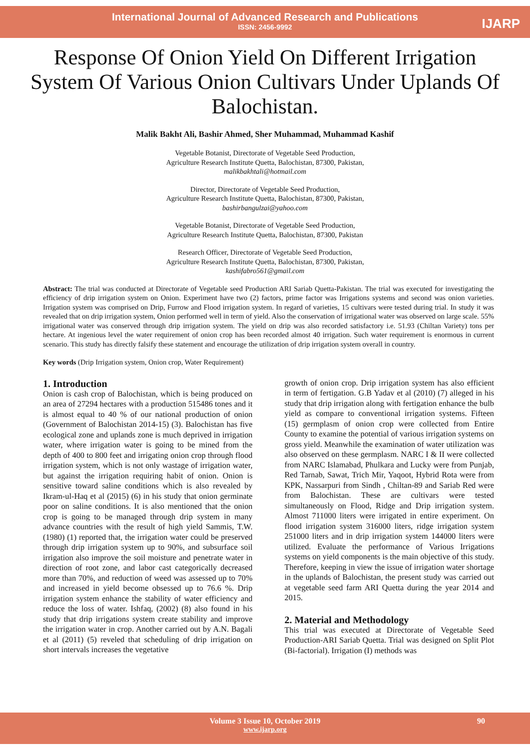International Journal of Advanced Research and Publications
ISSN: 2456-9992
IJARP
Response Of Onion Yield On Different Irrigation System Of Various Onion Cultivars Under Uplands Of Balochistan.
Malik Bakht Ali, Bashir Ahmed, Sher Muhammad, Muhammad Kashif
Vegetable Botanist, Directorate of Vegetable Seed Production,
Agriculture Research Institute Quetta, Balochistan, 87300, Pakistan,
malikbakhtali@hotmail.com
Director, Directorate of Vegetable Seed Production,
Agriculture Research Institute Quetta, Balochistan, 87300, Pakistan,
bashirbangulzai@yahoo.com
Vegetable Botanist, Directorate of Vegetable Seed Production,
Agriculture Research Institute Quetta, Balochistan, 87300, Pakistan
Research Officer, Directorate of Vegetable Seed Production,
Agriculture Research Institute Quetta, Balochistan, 87300, Pakistan,
kashifabro561@gmail.com
Abstract: The trial was conducted at Directorate of Vegetable seed Production ARI Sariab Quetta-Pakistan. The trial was executed for investigating the efficiency of drip irrigation system on Onion. Experiment have two (2) factors, prime factor was Irrigations systems and second was onion varieties. Irrigation system was comprised on Drip, Furrow and Flood irrigation system. In regard of varieties, 15 cultivars were tested during trial. In study it was revealed that on drip irrigation system, Onion performed well in term of yield. Also the conservation of irrigational water was observed on large scale. 55% irrigational water was conserved through drip irrigation system. The yield on drip was also recorded satisfactory i.e. 51.93 (Chiltan Variety) tons per hectare. At ingenious level the water requirement of onion crop has been recorded almost 40 irrigation. Such water requirement is enormous in current scenario. This study has directly falsify these statement and encourage the utilization of drip irrigation system overall in country.
Key words (Drip Irrigation system, Onion crop, Water Requirement)
1. Introduction
Onion is cash crop of Balochistan, which is being produced on an area of 27294 hectares with a production 515486 tones and it is almost equal to 40 % of our national production of onion (Government of Balochistan 2014-15) (3). Balochistan has five ecological zone and uplands zone is much deprived in irrigation water, where irrigation water is going to be mined from the depth of 400 to 800 feet and irrigating onion crop through flood irrigation system, which is not only wastage of irrigation water, but against the irrigation requiring habit of onion. Onion is sensitive toward saline conditions which is also revealed by Ikram-ul-Haq et al (2015) (6) in his study that onion germinate poor on saline conditions. It is also mentioned that the onion crop is going to be managed through drip system in many advance countries with the result of high yield Sammis, T.W. (1980) (1) reported that, the irrigation water could be preserved through drip irrigation system up to 90%, and subsurface soil irrigation also improve the soil moisture and penetrate water in direction of root zone, and labor cast categorically decreased more than 70%, and reduction of weed was assessed up to 70% and increased in yield become obsessed up to 76.6 %. Drip irrigation system enhance the stability of water efficiency and reduce the loss of water. Ishfaq, (2002) (8) also found in his study that drip irrigations system create stability and improve the irrigation water in crop. Another carried out by A.N. Bagali et al (2011) (5) reveled that scheduling of drip irrigation on short intervals increases the vegetative
growth of onion crop. Drip irrigation system has also efficient in term of fertigation. G.B Yadav et al (2010) (7) alleged in his study that drip irrigation along with fertigation enhance the bulb yield as compare to conventional irrigation systems. Fifteen (15) germplasm of onion crop were collected from Entire County to examine the potential of various irrigation systems on gross yield. Meanwhile the examination of water utilization was also observed on these germplasm. NARC I & II were collected from NARC Islamabad, Phulkara and Lucky were from Punjab, Red Tarnab, Sawat, Trich Mir, Yaqoot, Hybrid Rota were from KPK, Nassarpuri from Sindh , Chiltan-89 and Sariab Red were from Balochistan. These are cultivars were tested simultaneously on Flood, Ridge and Drip irrigation system. Almost 711000 liters were irrigated in entire experiment. On flood irrigation system 316000 liters, ridge irrigation system 251000 liters and in drip irrigation system 144000 liters were utilized. Evaluate the performance of Various Irrigations systems on yield components is the main objective of this study. Therefore, keeping in view the issue of irrigation water shortage in the uplands of Balochistan, the present study was carried out at vegetable seed farm ARI Quetta during the year 2014 and 2015.
2. Material and Methodology
This trial was executed at Directorate of Vegetable Seed Production-ARI Sariab Quetta. Trial was designed on Split Plot (Bi-factorial). Irrigation (I) methods was
Volume 3 Issue 10, October 2019 90
www.ijarp.org